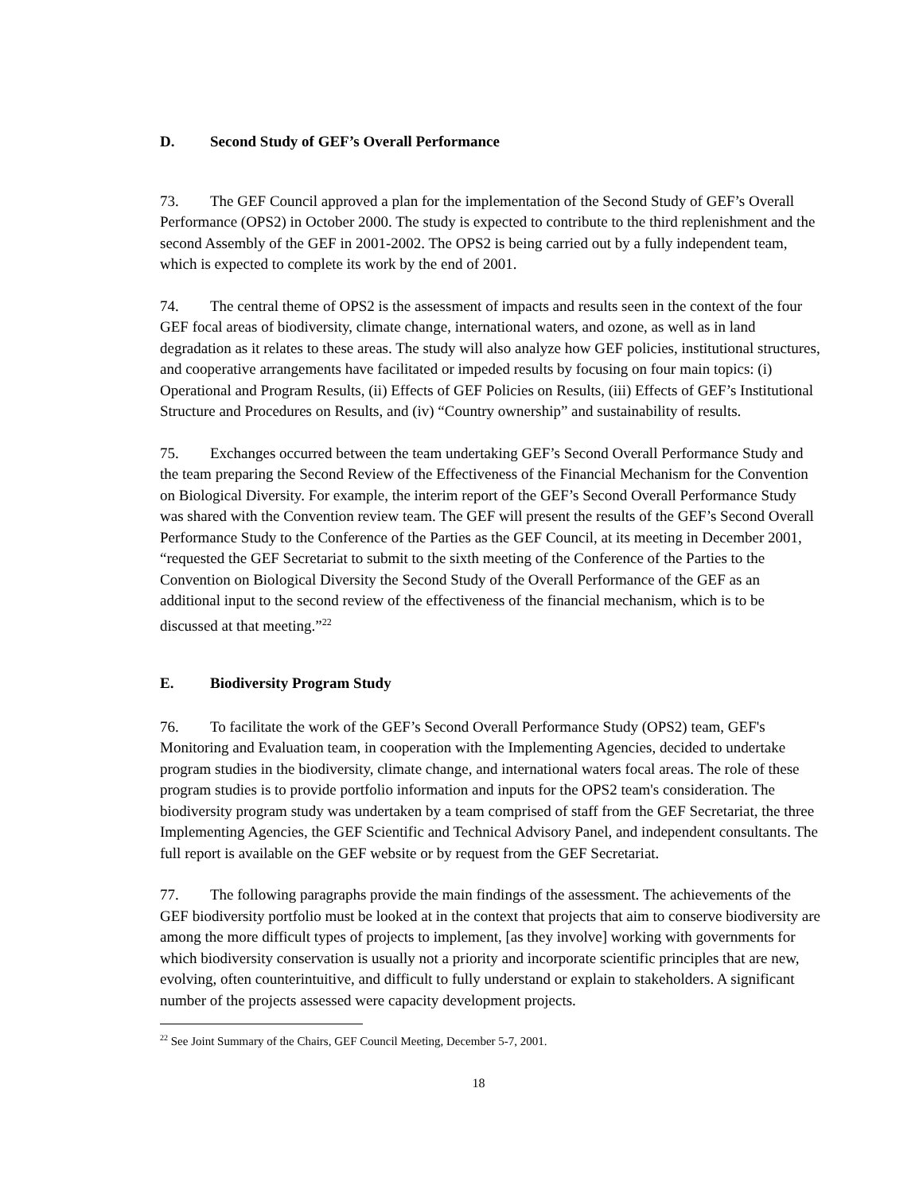D. Second Study of GEF’s Overall Performance
73. The GEF Council approved a plan for the implementation of the Second Study of GEF’s Overall Performance (OPS2) in October 2000. The study is expected to contribute to the third replenishment and the second Assembly of the GEF in 2001-2002. The OPS2 is being carried out by a fully independent team, which is expected to complete its work by the end of 2001.
74. The central theme of OPS2 is the assessment of impacts and results seen in the context of the four GEF focal areas of biodiversity, climate change, international waters, and ozone, as well as in land degradation as it relates to these areas. The study will also analyze how GEF policies, institutional structures, and cooperative arrangements have facilitated or impeded results by focusing on four main topics: (i) Operational and Program Results, (ii) Effects of GEF Policies on Results, (iii) Effects of GEF’s Institutional Structure and Procedures on Results, and (iv) “Country ownership” and sustainability of results.
75. Exchanges occurred between the team undertaking GEF’s Second Overall Performance Study and the team preparing the Second Review of the Effectiveness of the Financial Mechanism for the Convention on Biological Diversity. For example, the interim report of the GEF’s Second Overall Performance Study was shared with the Convention review team. The GEF will present the results of the GEF’s Second Overall Performance Study to the Conference of the Parties as the GEF Council, at its meeting in December 2001, “requested the GEF Secretariat to submit to the sixth meeting of the Conference of the Parties to the Convention on Biological Diversity the Second Study of the Overall Performance of the GEF as an additional input to the second review of the effectiveness of the financial mechanism, which is to be discussed at that meeting.”<sup>22</sup>
E. Biodiversity Program Study
76. To facilitate the work of the GEF’s Second Overall Performance Study (OPS2) team, GEF's Monitoring and Evaluation team, in cooperation with the Implementing Agencies, decided to undertake program studies in the biodiversity, climate change, and international waters focal areas. The role of these program studies is to provide portfolio information and inputs for the OPS2 team's consideration. The biodiversity program study was undertaken by a team comprised of staff from the GEF Secretariat, the three Implementing Agencies, the GEF Scientific and Technical Advisory Panel, and independent consultants. The full report is available on the GEF website or by request from the GEF Secretariat.
77. The following paragraphs provide the main findings of the assessment. The achievements of the GEF biodiversity portfolio must be looked at in the context that projects that aim to conserve biodiversity are among the more difficult types of projects to implement, [as they involve] working with governments for which biodiversity conservation is usually not a priority and incorporate scientific principles that are new, evolving, often counterintuitive, and difficult to fully understand or explain to stakeholders. A significant number of the projects assessed were capacity development projects.
<sup>22</sup> See Joint Summary of the Chairs, GEF Council Meeting, December 5-7, 2001.
18